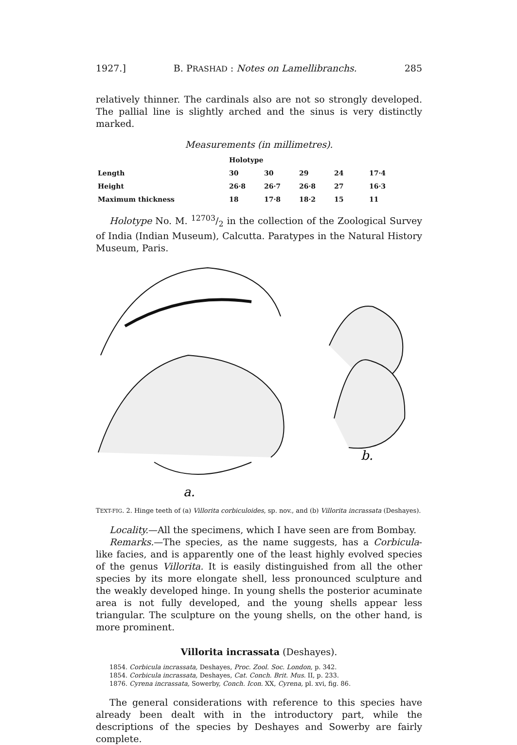1927.] B. PRASHAD : Notes on Lamellibranchs. 285
relatively thinner. The cardinals also are not so strongly developed. The pallial line is slightly arched and the sinus is very distinctly marked.
Measurements (in millimetres).
| | Holotype | | | | |
| Length | 30 | 30 | 29 | 24 | 17·4 |
| Height | 26·8 | 26·7 | 26·8 | 27 | 16·3 |
| Maximum thickness | 18 | 17·8 | 18·2 | 15 | 11 |
Holotype No. M. 12703/2 in the collection of the Zoological Survey of India (Indian Museum), Calcutta. Paratypes in the Natural History Museum, Paris.
b.
a.
TEXT-FIG. 2. Hinge teeth of (a) Villorita corbiculoides, sp. nov., and (b) Villorita incrassata (Deshayes).
Locality.—All the specimens, which I have seen are from Bombay.
Remarks.—The species, as the name suggests, has a Corbicula-like facies, and is apparently one of the least highly evolved species of the genus Villorita. It is easily distinguished from all the other species by its more elongate shell, less pronounced sculpture and the weakly developed hinge. In young shells the posterior acuminate area is not fully developed, and the young shells appear less triangular. The sculpture on the young shells, on the other hand, is more prominent.
Villorita incrassata (Deshayes).
1854. Corbicula incrassata, Deshayes, Proc. Zool. Soc. London, p. 342.
1854. Corbicula incrassata, Deshayes, Cat. Conch. Brit. Mus. II, p. 233.
1876. Cyrena incrassata, Sowerby, Conch. Icon. XX, Cyrena, pl. xvi, fig. 86.
The general considerations with reference to this species have already been dealt with in the introductory part, while the descriptions of the species by Deshayes and Sowerby are fairly complete.